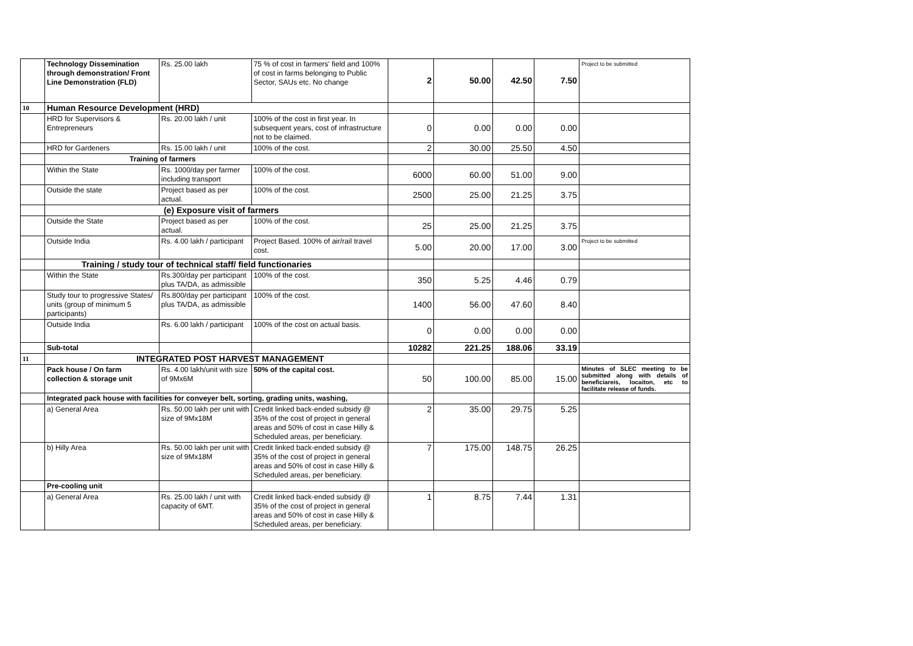| | Technology Dissemination through demonstration/ Front Line Demonstration (FLD) | Rs. 25.00 lakh | 75 % of cost in farmers' field and 100% of cost in farms belonging to Public Sector, SAUs etc. No change | 2 | 50.00 | 42.50 | 7.50 | Project to be submitted |
| 10 | Human Resource Development (HRD) | | | | | | | |
| | HRD for Supervisors & Entrepreneurs | Rs. 20.00 lakh / unit | 100% of the cost in first year. In subsequent years, cost of infrastructure not to be claimed. | 0 | 0.00 | 0.00 | 0.00 | |
| | HRD for Gardeners | Rs. 15.00 lakh / unit | 100% of the cost. | 2 | 30.00 | 25.50 | 4.50 | |
| | Training of farmers | | | | | | | |
| | Within the State | Rs. 1000/day per farmer including transport | 100% of the cost. | 6000 | 60.00 | 51.00 | 9.00 | |
| | Outside the state | Project based as per actual. | 100% of the cost. | 2500 | 25.00 | 21.25 | 3.75 | |
| | (e) Exposure visit of farmers | | | | | | | |
| | Outside the State | Project based as per actual. | 100% of the cost. | 25 | 25.00 | 21.25 | 3.75 | |
| | Outside India | Rs. 4.00 lakh / participant | Project Based. 100% of air/rail travel cost. | 5.00 | 20.00 | 17.00 | 3.00 | Project to be submitted |
| | Training / study tour of technical staff/ field functionaries | | | | | | | |
| | Within the State | Rs.300/day per participant plus TA/DA, as admissible | 100% of the cost. | 350 | 5.25 | 4.46 | 0.79 | |
| | Study tour to progressive States/ units (group of minimum 5 participants) | Rs.800/day per participant plus TA/DA, as admissible | 100% of the cost. | 1400 | 56.00 | 47.60 | 8.40 | |
| | Outside India | Rs. 6.00 lakh / participant | 100% of the cost on actual basis. | 0 | 0.00 | 0.00 | 0.00 | |
| | Sub-total | | | 10282 | 221.25 | 188.06 | 33.19 | |
| 11 | INTEGRATED POST HARVEST MANAGEMENT | | | | | | | |
| | Pack house / On farm collection & storage unit | Rs. 4.00 lakh/unit with size of 9Mx6M | 50% of the capital cost. | 50 | 100.00 | 85.00 | 15.00 | Minutes of SLEC meeting to be submitted along with details of beneficiareis, locaiton, etc to facilitate release of funds. |
| | Integrated pack house with facilities for conveyer belt, sorting, grading units, washing, | | | | | | | |
| | a) General Area | Rs. 50.00 lakh per unit with size of 9Mx18M | Credit linked back-ended subsidy @ 35% of the cost of project in general areas and 50% of cost in case Hilly & Scheduled areas, per beneficiary. | 2 | 35.00 | 29.75 | 5.25 | |
| | b) Hilly Area | Rs. 50.00 lakh per unit with size of 9Mx18M | Credit linked back-ended subsidy @ 35% of the cost of project in general areas and 50% of cost in case Hilly & Scheduled areas, per beneficiary. | 7 | 175.00 | 148.75 | 26.25 | |
| | Pre-cooling unit | | | | | | | |
| | a) General Area | Rs. 25.00 lakh / unit with capacity of 6MT. | Credit linked back-ended subsidy @ 35% of the cost of project in general areas and 50% of cost in case Hilly & Scheduled areas, per beneficiary. | 1 | 8.75 | 7.44 | 1.31 | |